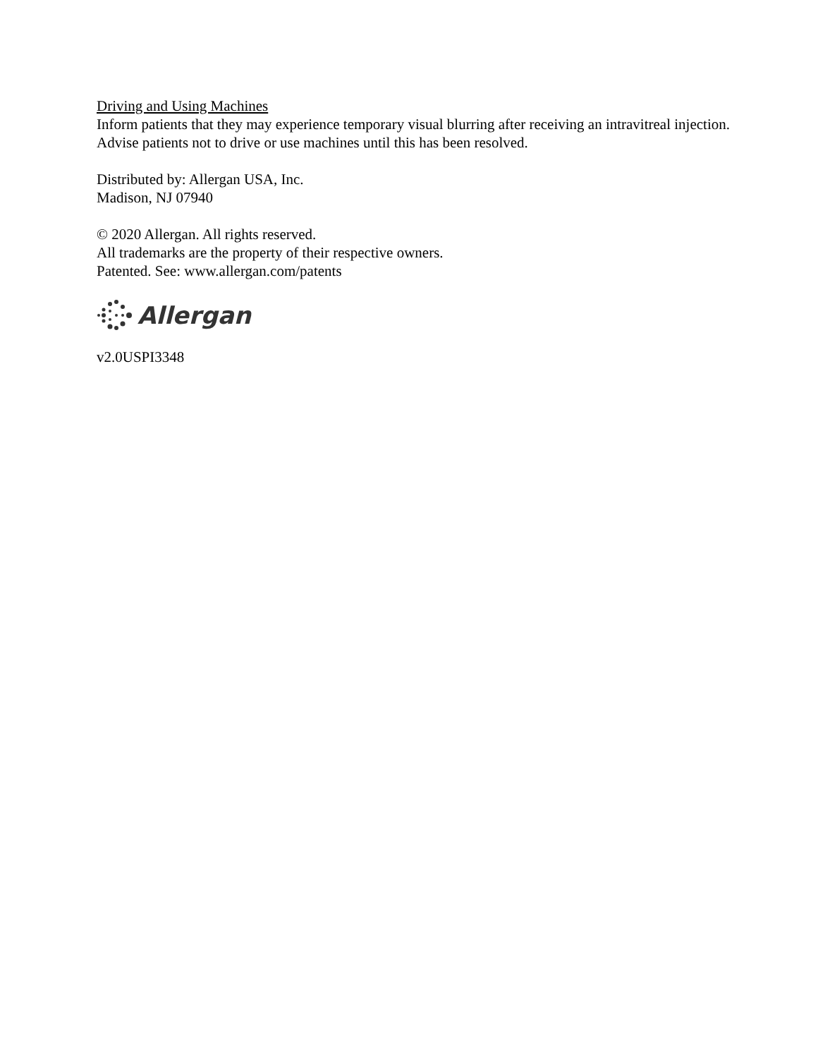Driving and Using Machines
Inform patients that they may experience temporary visual blurring after receiving an intravitreal injection. Advise patients not to drive or use machines until this has been resolved.
Distributed by: Allergan USA, Inc.
Madison, NJ 07940
© 2020 Allergan. All rights reserved.
All trademarks are the property of their respective owners.
Patented. See: www.allergan.com/patents
Allergan
v2.0USPI3348